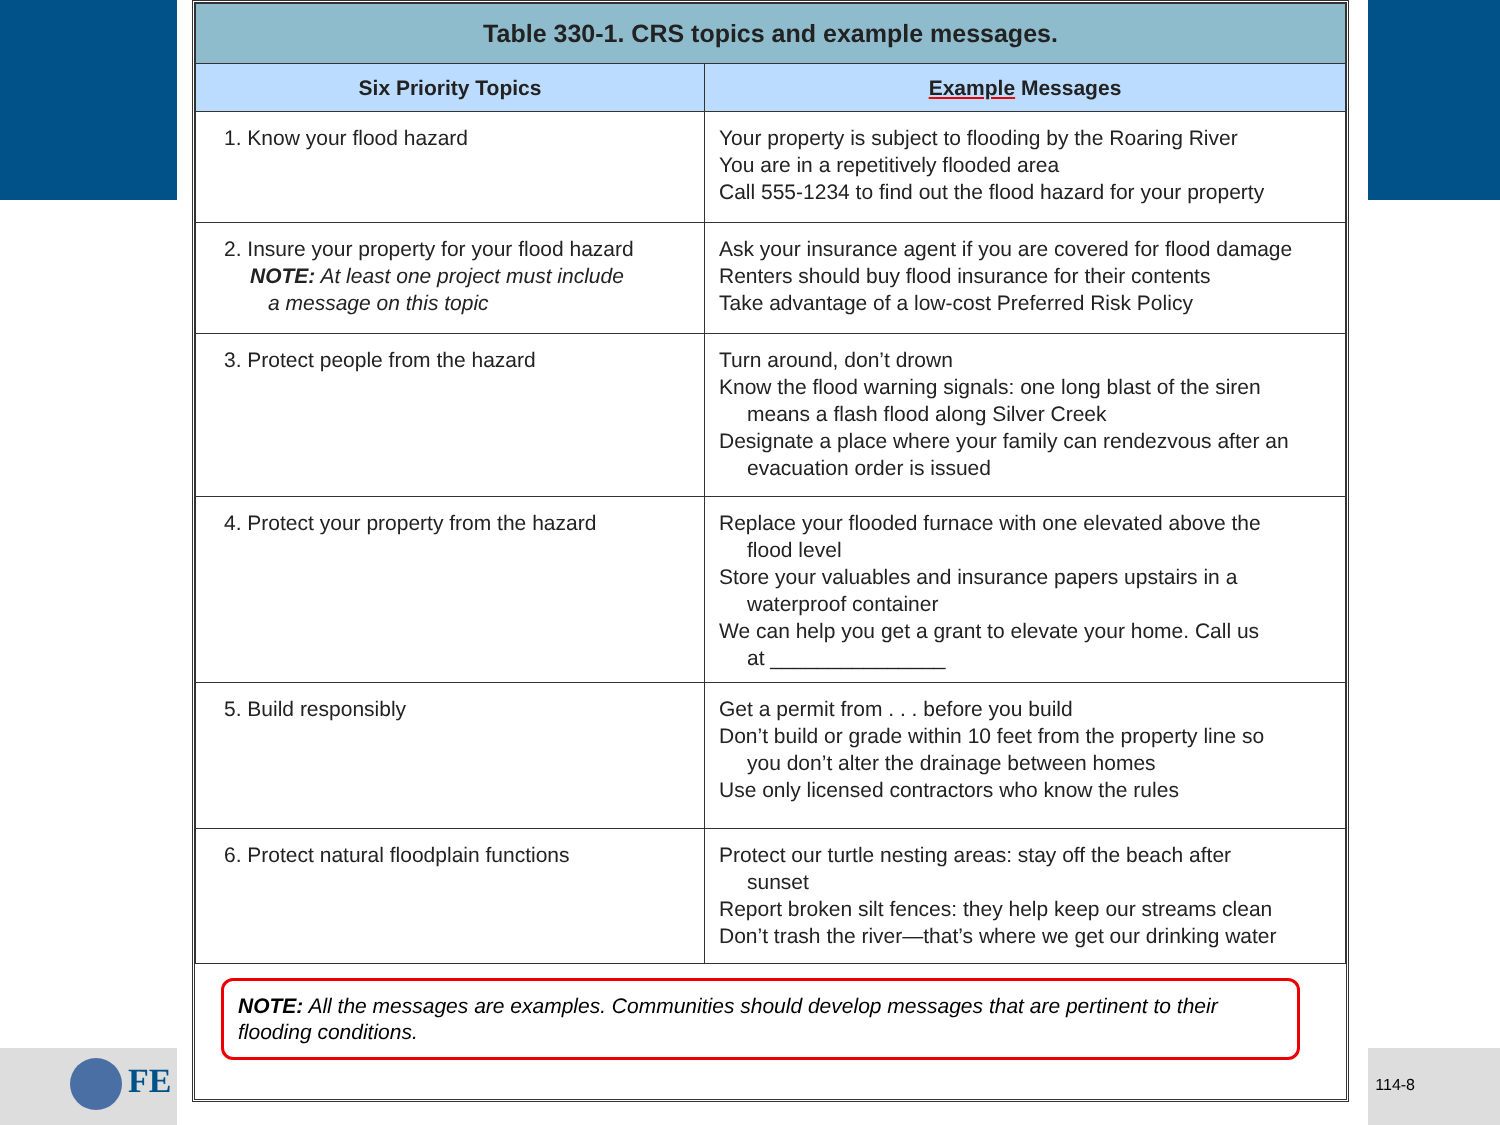FE 114-8
| Table 330-1. CRS topics and example messages. | |
| Six Priority Topics | Example Messages |
| 1. Know your flood hazard | Your property is subject to flooding by the Roaring River You are in a repetitively flooded area Call 555-1234 to find out the flood hazard for your property |
| 2. Insure your property for your flood hazard NOTE: At least one project must include a message on this topic | Ask your insurance agent if you are covered for flood damage Renters should buy flood insurance for their contents Take advantage of a low-cost Preferred Risk Policy |
| 3. Protect people from the hazard | Turn around, don’t drown Know the flood warning signals: one long blast of the siren means a flash flood along Silver Creek Designate a place where your family can rendezvous after an evacuation order is issued |
| 4. Protect your property from the hazard | Replace your flooded furnace with one elevated above the flood level Store your valuables and insurance papers upstairs in a waterproof container We can help you get a grant to elevate your home. Call us at _______________ |
| 5. Build responsibly | Get a permit from . . . before you build Don’t build or grade within 10 feet from the property line so you don’t alter the drainage between homes Use only licensed contractors who know the rules |
| 6. Protect natural floodplain functions | Protect our turtle nesting areas: stay off the beach after sunset Report broken silt fences: they help keep our streams clean Don’t trash the river—that’s where we get our drinking water |
NOTE: All the messages are examples. Communities should develop messages that are pertinent to their flooding conditions.